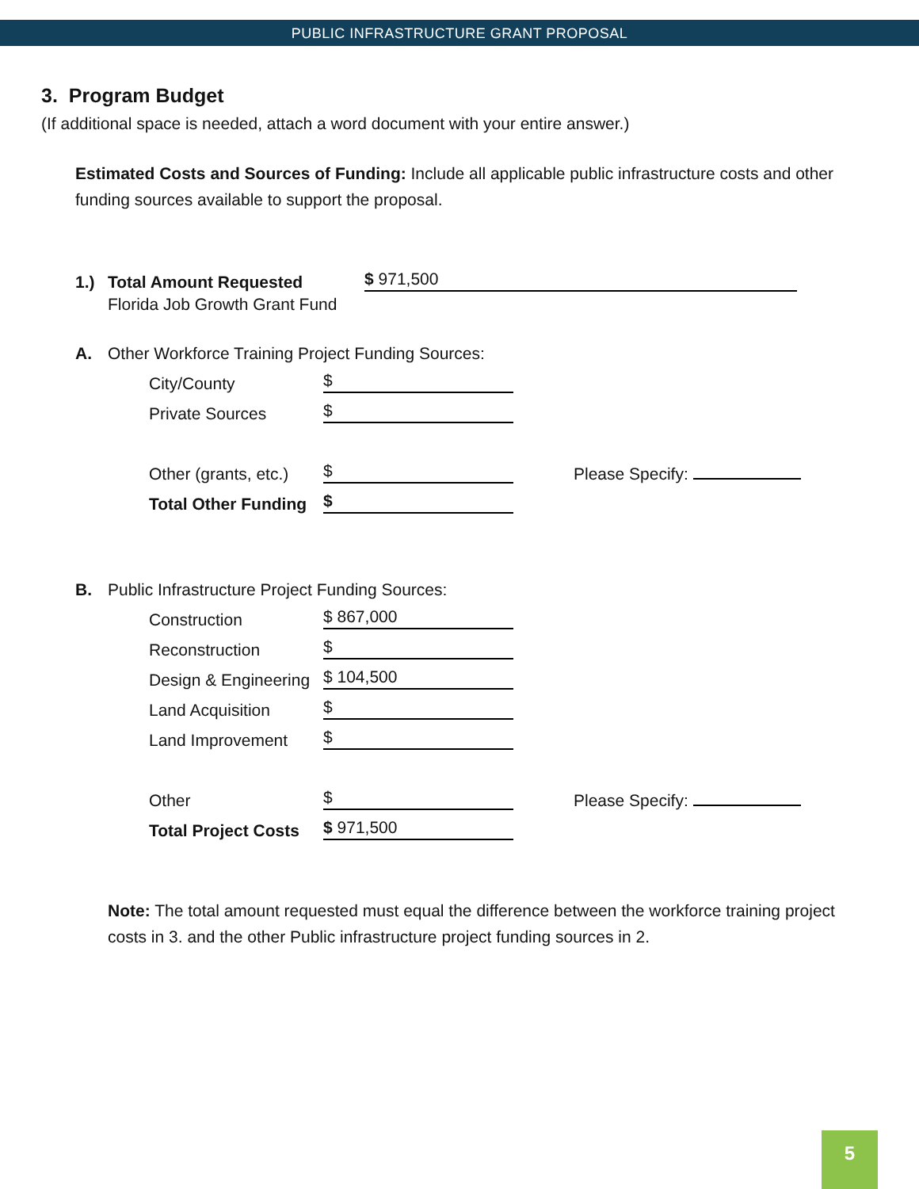PUBLIC INFRASTRUCTURE GRANT PROPOSAL
3. Program Budget
(If additional space is needed, attach a word document with your entire answer.)
Estimated Costs and Sources of Funding: Include all applicable public infrastructure costs and other funding sources available to support the proposal.
1.) Total Amount Requested $ 971,500
Florida Job Growth Grant Fund
A. Other Workforce Training Project Funding Sources:
City/County $
Private Sources $
Other (grants, etc.) $ Please Specify:
Total Other Funding $
B. Public Infrastructure Project Funding Sources:
Construction $ 867,000
Reconstruction $
Design & Engineering $ 104,500
Land Acquisition $
Land Improvement $
Other $ Please Specify:
Total Project Costs $ 971,500
Note: The total amount requested must equal the difference between the workforce training project costs in 3. and the other Public infrastructure project funding sources in 2.
5